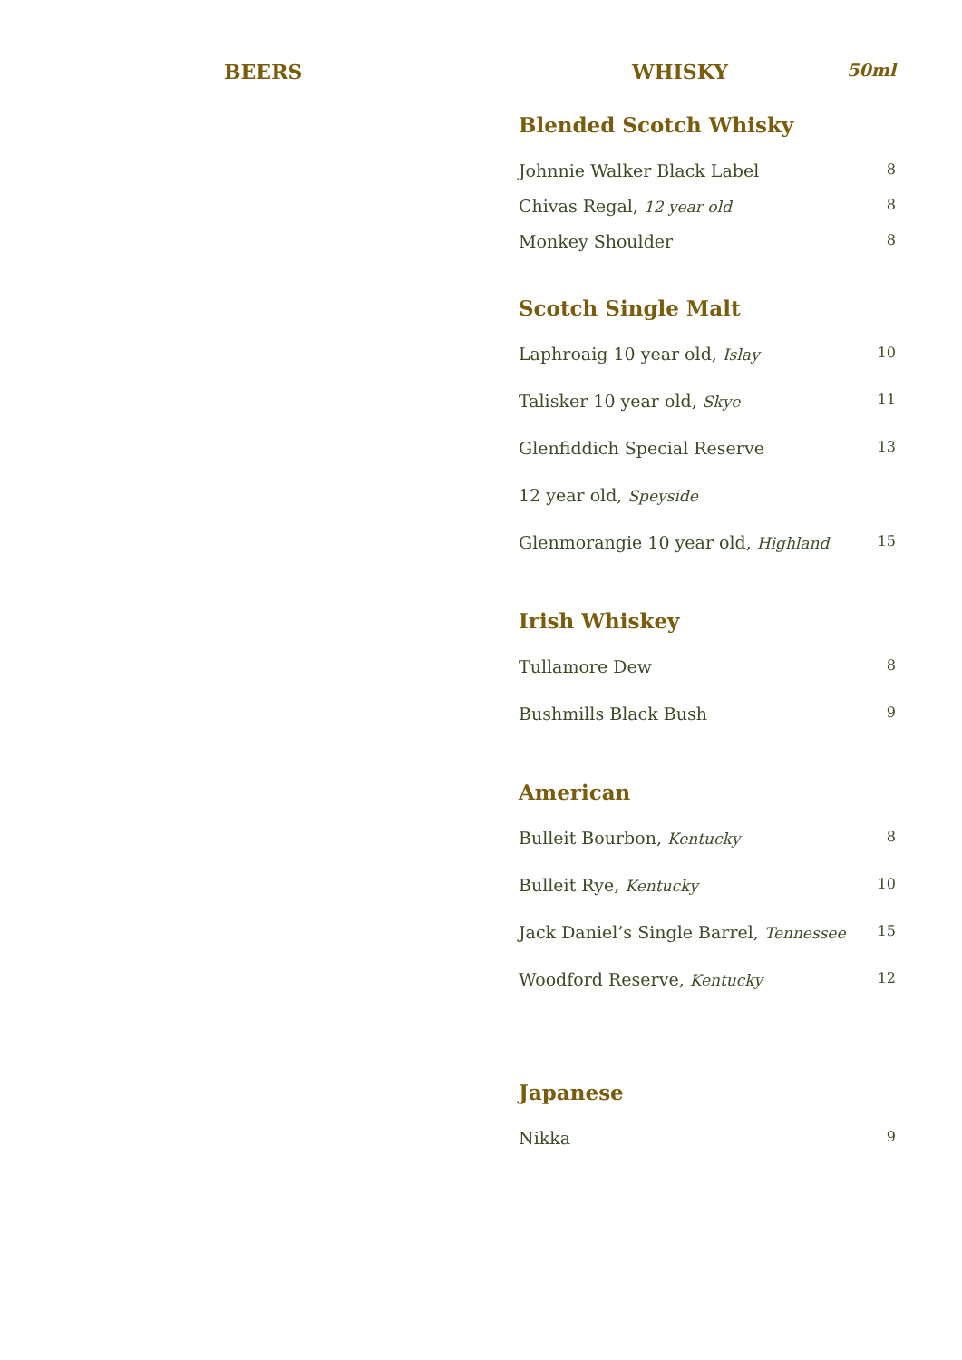BEERS WHISKY
50ml
Blended Scotch Whisky
Johnnie Walker Black Label 8
Chivas Regal, 12 year old 8
Monkey Shoulder 8
Scotch Single Malt
Laphroaig 10 year old, Islay 10
Talisker 10 year old, Skye 11
Glenfiddich Special Reserve 13
12 year old, Speyside
Glenmorangie 10 year old, Highland 15
Irish Whiskey
Tullamore Dew 8
Bushmills Black Bush 9
American
Bulleit Bourbon, Kentucky 8
Bulleit Rye, Kentucky 10
Jack Daniel’s Single Barrel, Tennessee 15
Woodford Reserve, Kentucky 12
Japanese
Nikka 9